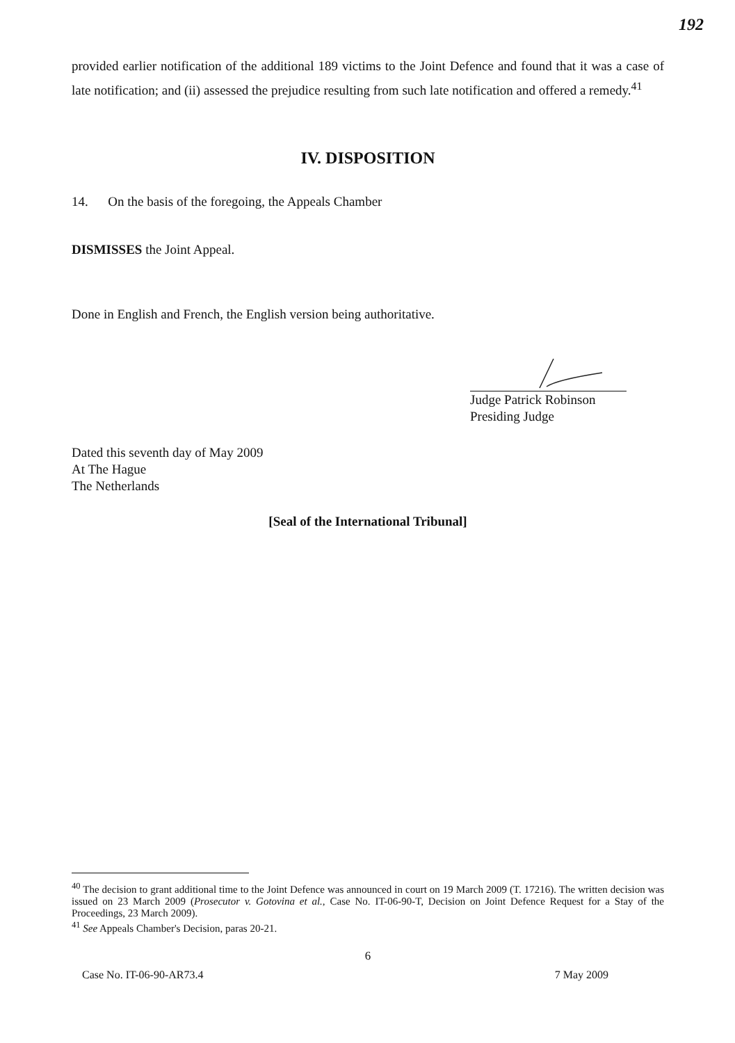192
provided earlier notification of the additional 189 victims to the Joint Defence and found that it was a case of late notification; and (ii) assessed the prejudice resulting from such late notification and offered a remedy.<sup>41</sup>
IV. DISPOSITION
14. On the basis of the foregoing, the Appeals Chamber
DISMISSES the Joint Appeal.
Done in English and French, the English version being authoritative.
Judge Patrick Robinson
Presiding Judge
Dated this seventh day of May 2009
At The Hague
The Netherlands
[Seal of the International Tribunal]
<sup>40</sup> The decision to grant additional time to the Joint Defence was announced in court on 19 March 2009 (T. 17216). The written decision was issued on 23 March 2009 (Prosecutor v. Gotovina et al., Case No. IT-06-90-T, Decision on Joint Defence Request for a Stay of the Proceedings, 23 March 2009).
<sup>41</sup> See Appeals Chamber's Decision, paras 20-21.
6
Case No. IT-06-90-AR73.4 7 May 2009